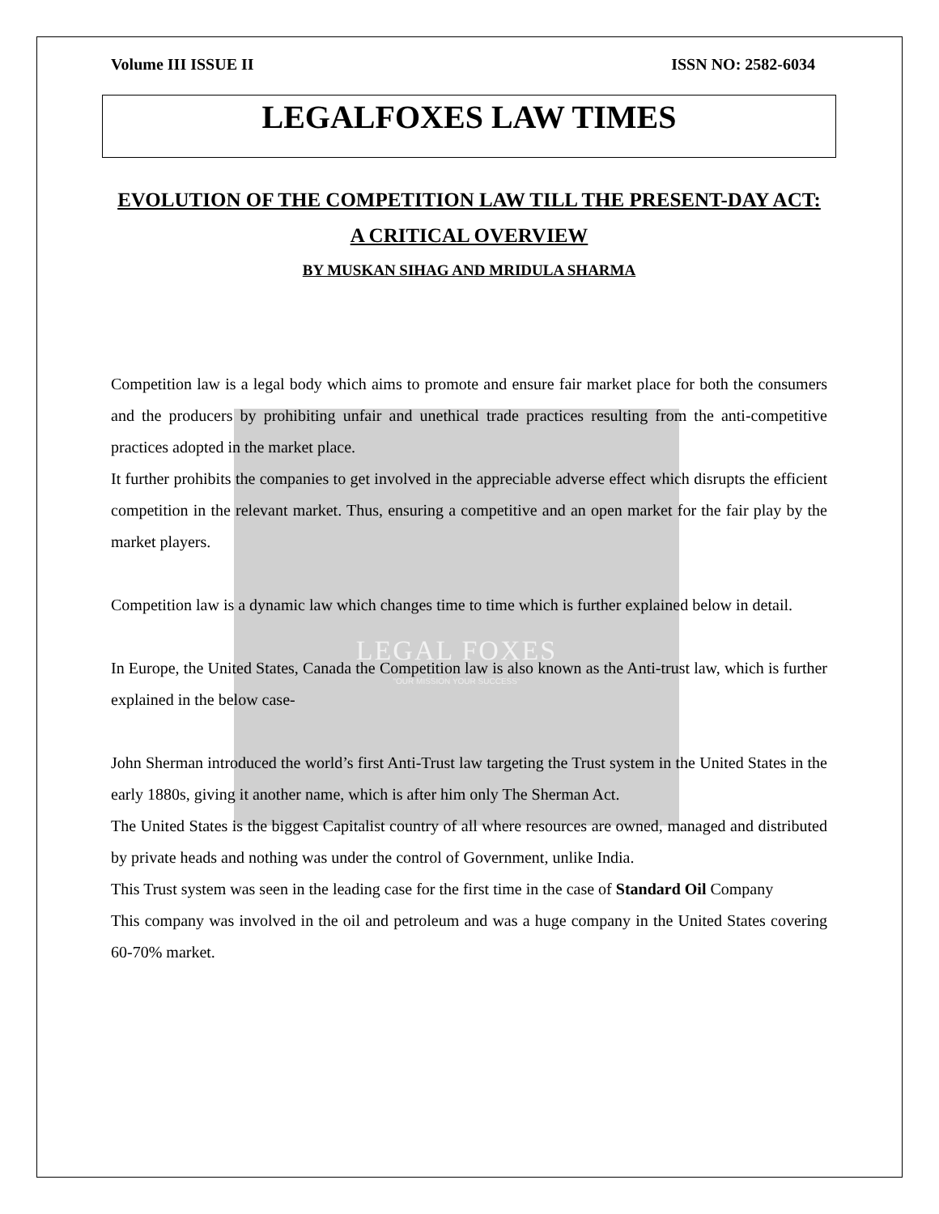LEGAL FOXES
"OUR MISSION YOUR SUCCESS"
Volume III ISSUE II ISSN NO: 2582-6034
LEGALFOXES LAW TIMES
EVOLUTION OF THE COMPETITION LAW TILL THE PRESENT-DAY ACT: A CRITICAL OVERVIEW
BY MUSKAN SIHAG AND MRIDULA SHARMA
Competition law is a legal body which aims to promote and ensure fair market place for both the consumers and the producers by prohibiting unfair and unethical trade practices resulting from the anti-competitive practices adopted in the market place.
It further prohibits the companies to get involved in the appreciable adverse effect which disrupts the efficient competition in the relevant market. Thus, ensuring a competitive and an open market for the fair play by the market players.
Competition law is a dynamic law which changes time to time which is further explained below in detail.
In Europe, the United States, Canada the Competition law is also known as the Anti-trust law, which is further explained in the below case-
John Sherman introduced the world’s first Anti-Trust law targeting the Trust system in the United States in the early 1880s, giving it another name, which is after him only The Sherman Act.
The United States is the biggest Capitalist country of all where resources are owned, managed and distributed by private heads and nothing was under the control of Government, unlike India.
This Trust system was seen in the leading case for the first time in the case of Standard Oil Company
This company was involved in the oil and petroleum and was a huge company in the United States covering 60-70% market.